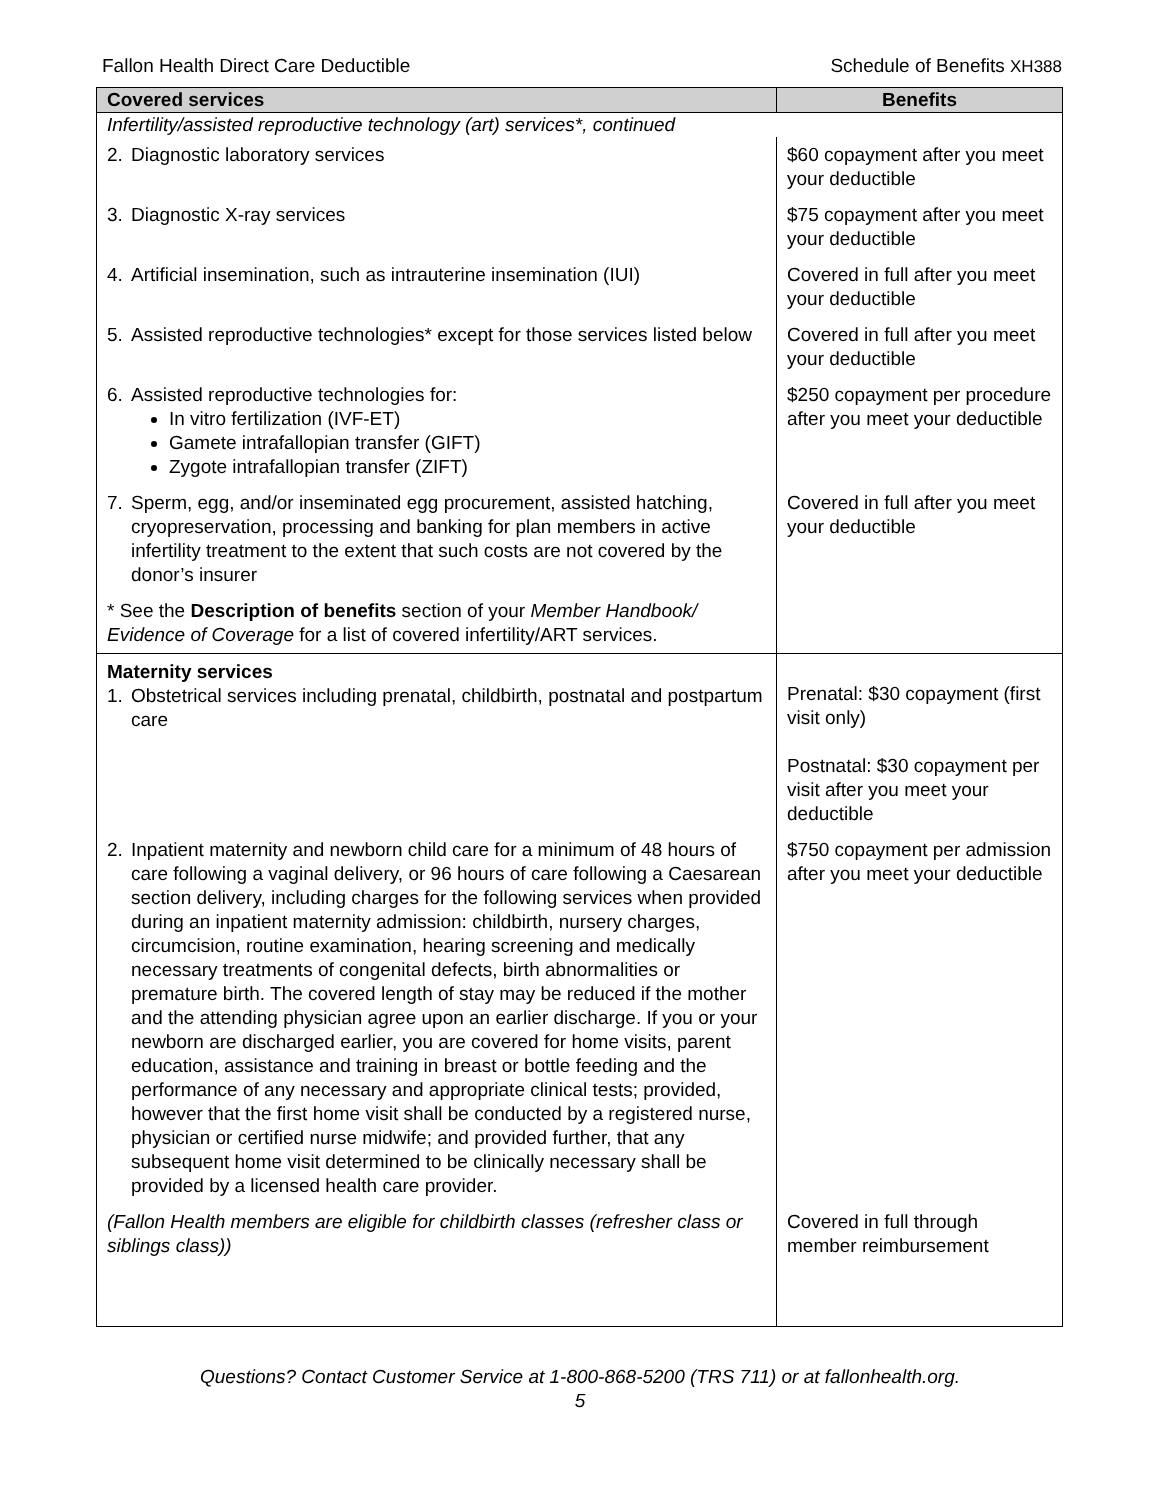Fallon Health Direct Care Deductible Schedule of Benefits XH388
| Covered services | Benefits |
| --- | --- |
| Infertility/assisted reproductive technology (art) services*, continued | |
| 2. Diagnostic laboratory services | $60 copayment after you meet your deductible |
| 3. Diagnostic X-ray services | $75 copayment after you meet your deductible |
| 4. Artificial insemination, such as intrauterine insemination (IUI) | Covered in full after you meet your deductible |
| 5. Assisted reproductive technologies* except for those services listed below | Covered in full after you meet your deductible |
| 6. Assisted reproductive technologies for: In vitro fertilization (IVF-ET) Gamete intrafallopian transfer (GIFT) Zygote intrafallopian transfer (ZIFT) | $250 copayment per procedure after you meet your deductible |
| 7. Sperm, egg, and/or inseminated egg procurement, assisted hatching, cryopreservation, processing and banking for plan members in active infertility treatment to the extent that such costs are not covered by the donor’s insurer | Covered in full after you meet your deductible |
| * See the Description of benefits section of your Member Handbook/ Evidence of Coverage for a list of covered infertility/ART services. | |
| Maternity services 1. Obstetrical services including prenatal, childbirth, postnatal and postpartum care | Prenatal: $30 copayment (first visit only) Postnatal: $30 copayment per visit after you meet your deductible |
| 2. Inpatient maternity and newborn child care for a minimum of 48 hours of care following a vaginal delivery, or 96 hours of care following a Caesarean section delivery, including charges for the following services when provided during an inpatient maternity admission: childbirth, nursery charges, circumcision, routine examination, hearing screening and medically necessary treatments of congenital defects, birth abnormalities or premature birth. The covered length of stay may be reduced if the mother and the attending physician agree upon an earlier discharge. If you or your newborn are discharged earlier, you are covered for home visits, parent education, assistance and training in breast or bottle feeding and the performance of any necessary and appropriate clinical tests; provided, however that the first home visit shall be conducted by a registered nurse, physician or certified nurse midwife; and provided further, that any subsequent home visit determined to be clinically necessary shall be provided by a licensed health care provider. | $750 copayment per admission after you meet your deductible |
| (Fallon Health members are eligible for childbirth classes (refresher class or siblings class)) | Covered in full through member reimbursement |
Questions? Contact Customer Service at 1-800-868-5200 (TRS 711) or at fallonhealth.org.
5